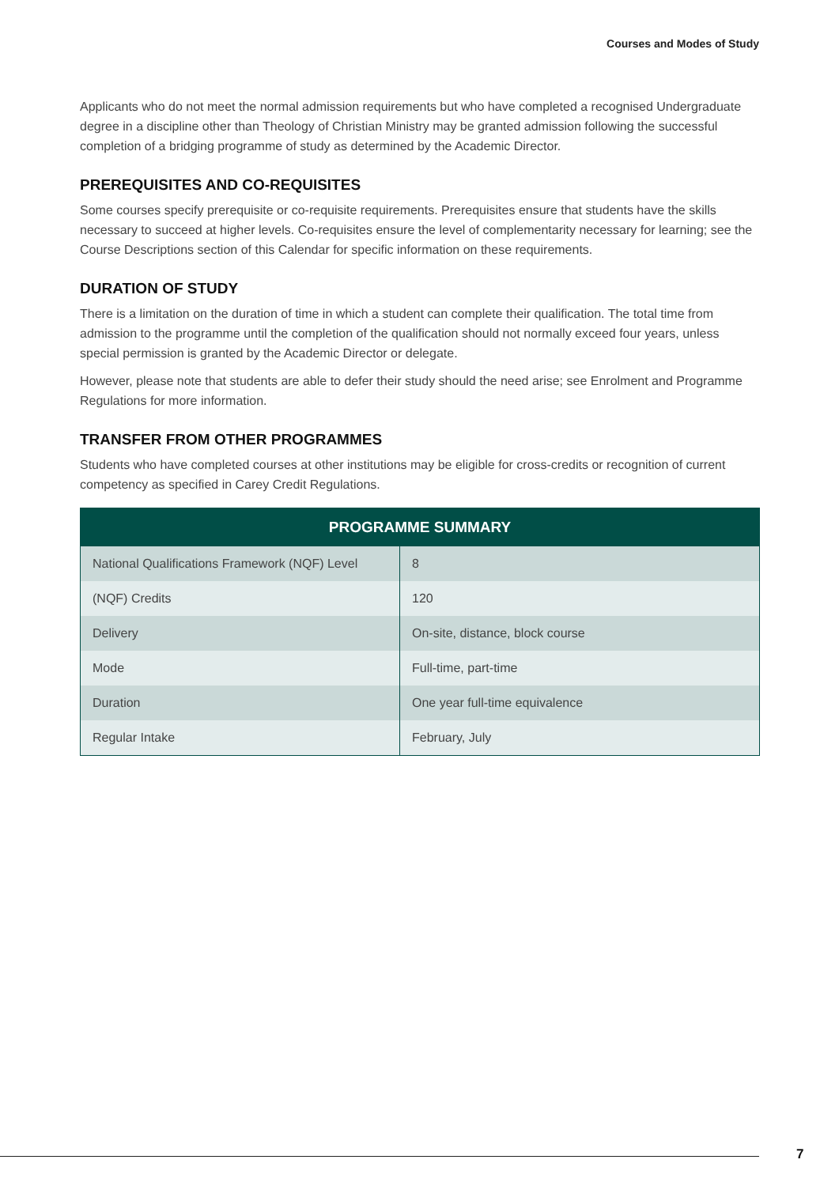Courses and Modes of Study
Applicants who do not meet the normal admission requirements but who have completed a recognised Undergraduate degree in a discipline other than Theology of Christian Ministry may be granted admission following the successful completion of a bridging programme of study as determined by the Academic Director.
PREREQUISITES AND CO-REQUISITES
Some courses specify prerequisite or co-requisite requirements. Prerequisites ensure that students have the skills necessary to succeed at higher levels. Co-requisites ensure the level of complementarity necessary for learning; see the Course Descriptions section of this Calendar for specific information on these requirements.
DURATION OF STUDY
There is a limitation on the duration of time in which a student can complete their qualification. The total time from admission to the programme until the completion of the qualification should not normally exceed four years, unless special permission is granted by the Academic Director or delegate.
However, please note that students are able to defer their study should the need arise; see Enrolment and Programme Regulations for more information.
TRANSFER FROM OTHER PROGRAMMES
Students who have completed courses at other institutions may be eligible for cross-credits or recognition of current competency as specified in Carey Credit Regulations.
| PROGRAMME SUMMARY | |
| --- | --- |
| National Qualifications Framework (NQF) Level | 8 |
| (NQF) Credits | 120 |
| Delivery | On-site, distance, block course |
| Mode | Full-time, part-time |
| Duration | One year full-time equivalence |
| Regular Intake | February, July |
7